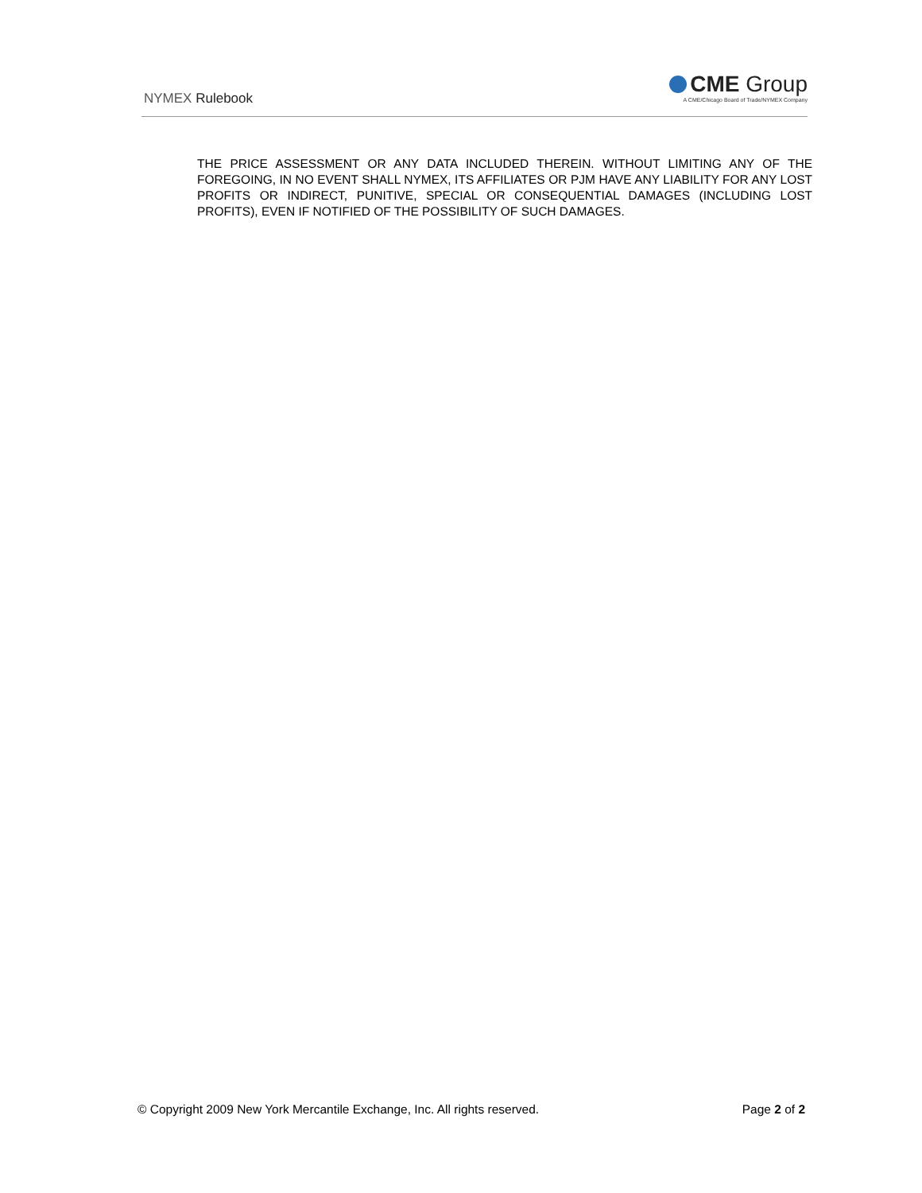NYMEX Rulebook
CME Group
A CME/Chicago Board of Trade/NYMEX Company
THE PRICE ASSESSMENT OR ANY DATA INCLUDED THEREIN. WITHOUT LIMITING ANY OF THE FOREGOING, IN NO EVENT SHALL NYMEX, ITS AFFILIATES OR PJM HAVE ANY LIABILITY FOR ANY LOST PROFITS OR INDIRECT, PUNITIVE, SPECIAL OR CONSEQUENTIAL DAMAGES (INCLUDING LOST PROFITS), EVEN IF NOTIFIED OF THE POSSIBILITY OF SUCH DAMAGES.
© Copyright 2009 New York Mercantile Exchange, Inc. All rights reserved. Page 2 of 2